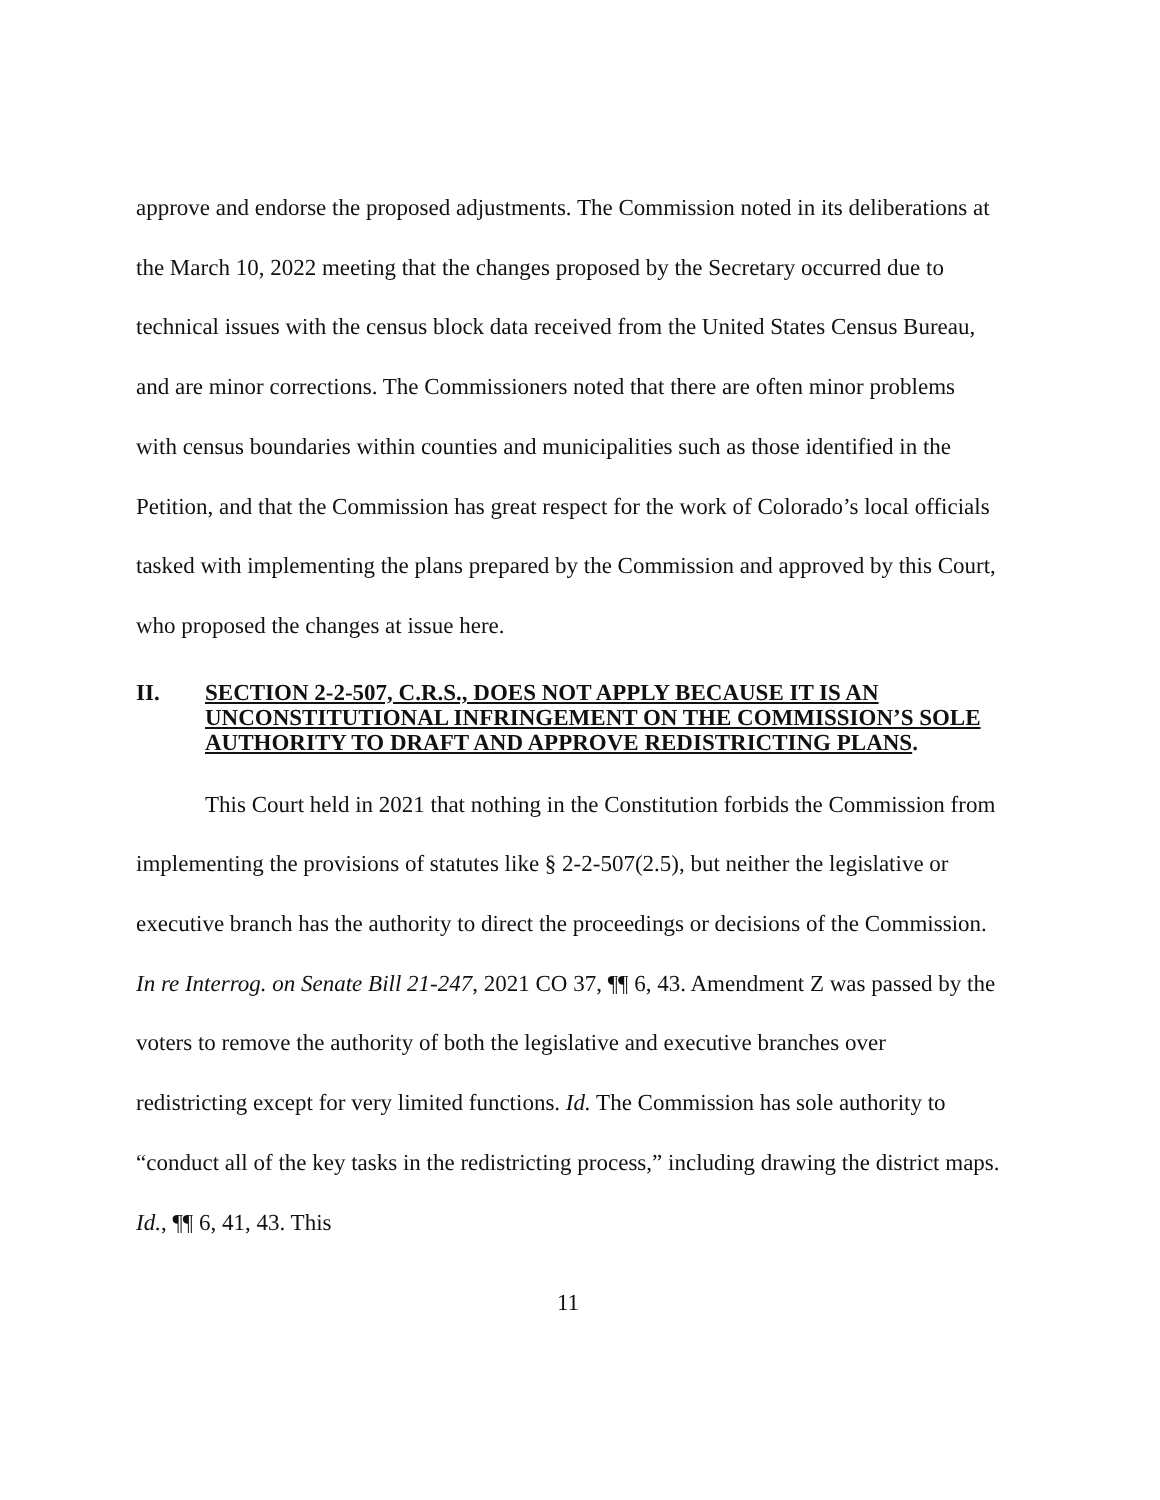approve and endorse the proposed adjustments. The Commission noted in its deliberations at the March 10, 2022 meeting that the changes proposed by the Secretary occurred due to technical issues with the census block data received from the United States Census Bureau, and are minor corrections. The Commissioners noted that there are often minor problems with census boundaries within counties and municipalities such as those identified in the Petition, and that the Commission has great respect for the work of Colorado’s local officials tasked with implementing the plans prepared by the Commission and approved by this Court, who proposed the changes at issue here.
II. SECTION 2-2-507, C.R.S., DOES NOT APPLY BECAUSE IT IS AN UNCONSTITUTIONAL INFRINGEMENT ON THE COMMISSION’S SOLE AUTHORITY TO DRAFT AND APPROVE REDISTRICTING PLANS.
This Court held in 2021 that nothing in the Constitution forbids the Commission from implementing the provisions of statutes like § 2-2-507(2.5), but neither the legislative or executive branch has the authority to direct the proceedings or decisions of the Commission. In re Interrog. on Senate Bill 21-247, 2021 CO 37, ¶¶ 6, 43. Amendment Z was passed by the voters to remove the authority of both the legislative and executive branches over redistricting except for very limited functions. Id. The Commission has sole authority to “conduct all of the key tasks in the redistricting process,” including drawing the district maps. Id., ¶¶ 6, 41, 43. This
11